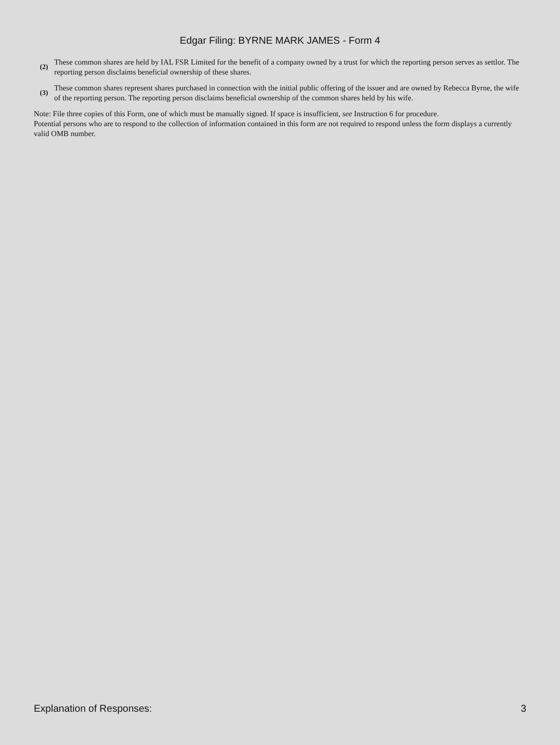Edgar Filing: BYRNE MARK JAMES - Form 4
(2) These common shares are held by IAL FSR Limited for the benefit of a company owned by a trust for which the reporting person serves as settlor. The reporting person disclaims beneficial ownership of these shares.
(3) These common shares represent shares purchased in connection with the initial public offering of the issuer and are owned by Rebecca Byrne, the wife of the reporting person. The reporting person disclaims beneficial ownership of the common shares held by his wife.
Note: File three copies of this Form, one of which must be manually signed. If space is insufficient, see Instruction 6 for procedure.
Potential persons who are to respond to the collection of information contained in this form are not required to respond unless the form displays a currently valid OMB number.
Explanation of Responses: 3